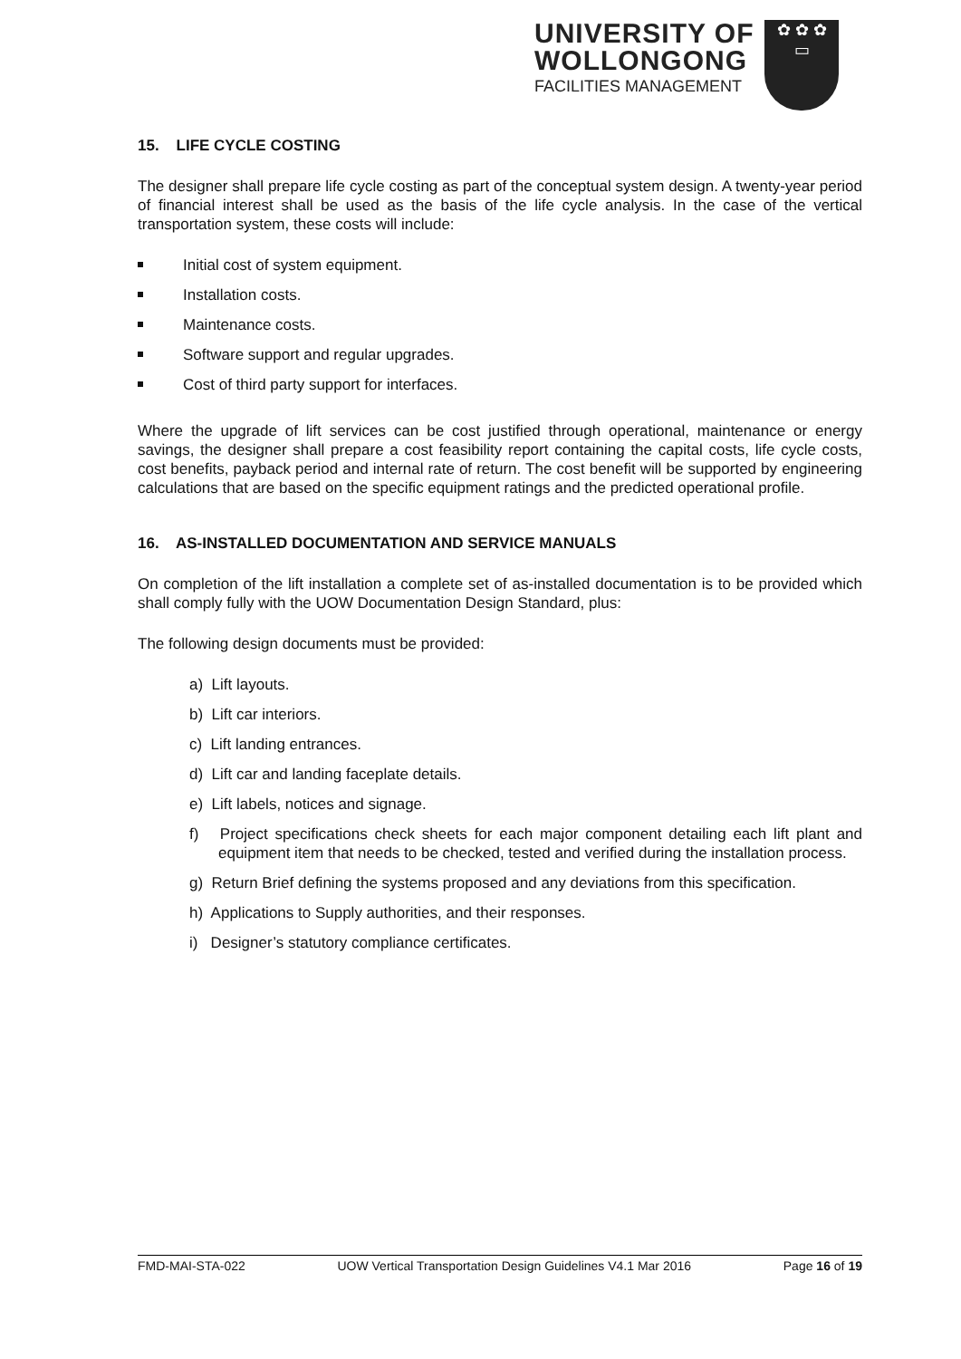UNIVERSITY OF
WOLLONGONG
FACILITIES MANAGEMENT
✿ ✿ ✿
▭
15. LIFE CYCLE COSTING
The designer shall prepare life cycle costing as part of the conceptual system design. A twenty-year period of financial interest shall be used as the basis of the life cycle analysis. In the case of the vertical transportation system, these costs will include:
Initial cost of system equipment.
Installation costs.
Maintenance costs.
Software support and regular upgrades.
Cost of third party support for interfaces.
Where the upgrade of lift services can be cost justified through operational, maintenance or energy savings, the designer shall prepare a cost feasibility report containing the capital costs, life cycle costs, cost benefits, payback period and internal rate of return. The cost benefit will be supported by engineering calculations that are based on the specific equipment ratings and the predicted operational profile.
16. AS-INSTALLED DOCUMENTATION AND SERVICE MANUALS
On completion of the lift installation a complete set of as-installed documentation is to be provided which shall comply fully with the UOW Documentation Design Standard, plus:
The following design documents must be provided:
a) Lift layouts.
b) Lift car interiors.
c) Lift landing entrances.
d) Lift car and landing faceplate details.
e) Lift labels, notices and signage.
f) Project specifications check sheets for each major component detailing each lift plant and equipment item that needs to be checked, tested and verified during the installation process.
g) Return Brief defining the systems proposed and any deviations from this specification.
h) Applications to Supply authorities, and their responses.
i) Designer’s statutory compliance certificates.
FMD-MAI-STA-022 UOW Vertical Transportation Design Guidelines V4.1 Mar 2016 Page 16 of 19